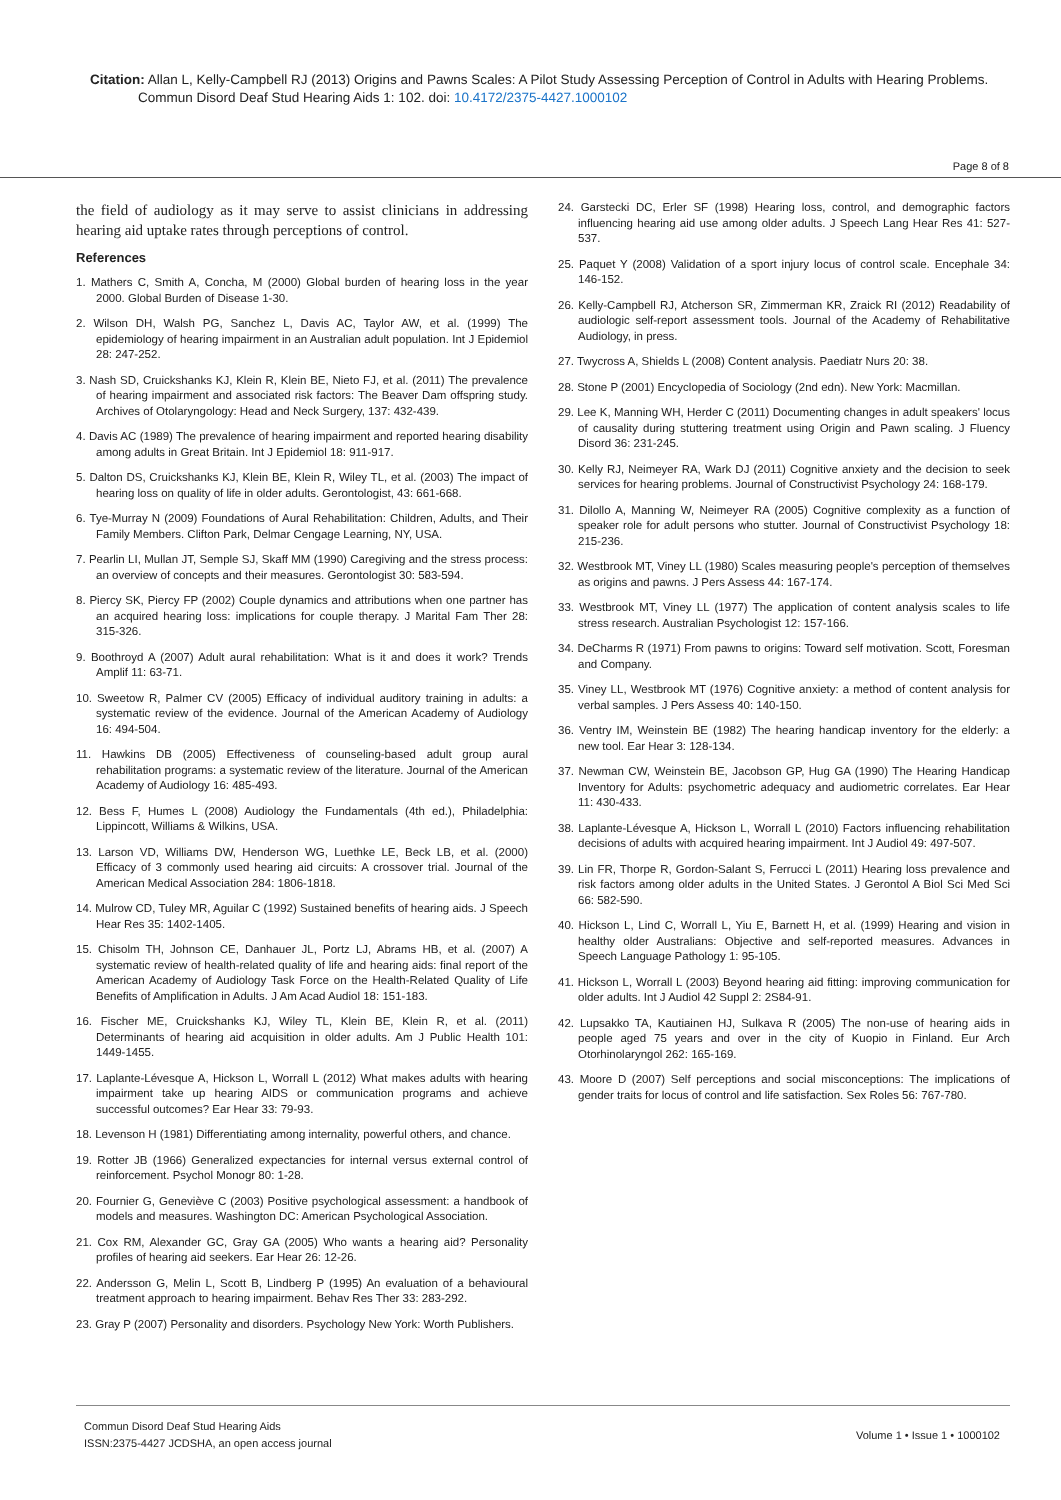Citation: Allan L, Kelly-Campbell RJ (2013) Origins and Pawns Scales: A Pilot Study Assessing Perception of Control in Adults with Hearing Problems.
Commun Disord Deaf Stud Hearing Aids 1: 102. doi: 10.4172/2375-4427.1000102
Page 8 of 8
the field of audiology as it may serve to assist clinicians in addressing hearing aid uptake rates through perceptions of control.
References
1. Mathers C, Smith A, Concha, M (2000) Global burden of hearing loss in the year 2000. Global Burden of Disease 1-30.
2. Wilson DH, Walsh PG, Sanchez L, Davis AC, Taylor AW, et al. (1999) The epidemiology of hearing impairment in an Australian adult population. Int J Epidemiol 28: 247-252.
3. Nash SD, Cruickshanks KJ, Klein R, Klein BE, Nieto FJ, et al. (2011) The prevalence of hearing impairment and associated risk factors: The Beaver Dam offspring study. Archives of Otolaryngology: Head and Neck Surgery, 137: 432-439.
4. Davis AC (1989) The prevalence of hearing impairment and reported hearing disability among adults in Great Britain. Int J Epidemiol 18: 911-917.
5. Dalton DS, Cruickshanks KJ, Klein BE, Klein R, Wiley TL, et al. (2003) The impact of hearing loss on quality of life in older adults. Gerontologist, 43: 661-668.
6. Tye-Murray N (2009) Foundations of Aural Rehabilitation: Children, Adults, and Their Family Members. Clifton Park, Delmar Cengage Learning, NY, USA.
7. Pearlin LI, Mullan JT, Semple SJ, Skaff MM (1990) Caregiving and the stress process: an overview of concepts and their measures. Gerontologist 30: 583-594.
8. Piercy SK, Piercy FP (2002) Couple dynamics and attributions when one partner has an acquired hearing loss: implications for couple therapy. J Marital Fam Ther 28: 315-326.
9. Boothroyd A (2007) Adult aural rehabilitation: What is it and does it work? Trends Amplif 11: 63-71.
10. Sweetow R, Palmer CV (2005) Efficacy of individual auditory training in adults: a systematic review of the evidence. Journal of the American Academy of Audiology 16: 494-504.
11. Hawkins DB (2005) Effectiveness of counseling-based adult group aural rehabilitation programs: a systematic review of the literature. Journal of the American Academy of Audiology 16: 485-493.
12. Bess F, Humes L (2008) Audiology the Fundamentals (4th ed.), Philadelphia: Lippincott, Williams & Wilkins, USA.
13. Larson VD, Williams DW, Henderson WG, Luethke LE, Beck LB, et al. (2000) Efficacy of 3 commonly used hearing aid circuits: A crossover trial. Journal of the American Medical Association 284: 1806-1818.
14. Mulrow CD, Tuley MR, Aguilar C (1992) Sustained benefits of hearing aids. J Speech Hear Res 35: 1402-1405.
15. Chisolm TH, Johnson CE, Danhauer JL, Portz LJ, Abrams HB, et al. (2007) A systematic review of health-related quality of life and hearing aids: final report of the American Academy of Audiology Task Force on the Health-Related Quality of Life Benefits of Amplification in Adults. J Am Acad Audiol 18: 151-183.
16. Fischer ME, Cruickshanks KJ, Wiley TL, Klein BE, Klein R, et al. (2011) Determinants of hearing aid acquisition in older adults. Am J Public Health 101: 1449-1455.
17. Laplante-Lévesque A, Hickson L, Worrall L (2012) What makes adults with hearing impairment take up hearing AIDS or communication programs and achieve successful outcomes? Ear Hear 33: 79-93.
18. Levenson H (1981) Differentiating among internality, powerful others, and chance.
19. Rotter JB (1966) Generalized expectancies for internal versus external control of reinforcement. Psychol Monogr 80: 1-28.
20. Fournier G, Geneviève C (2003) Positive psychological assessment: a handbook of models and measures. Washington DC: American Psychological Association.
21. Cox RM, Alexander GC, Gray GA (2005) Who wants a hearing aid? Personality profiles of hearing aid seekers. Ear Hear 26: 12-26.
22. Andersson G, Melin L, Scott B, Lindberg P (1995) An evaluation of a behavioural treatment approach to hearing impairment. Behav Res Ther 33: 283-292.
23. Gray P (2007) Personality and disorders. Psychology New York: Worth Publishers.
24. Garstecki DC, Erler SF (1998) Hearing loss, control, and demographic factors influencing hearing aid use among older adults. J Speech Lang Hear Res 41: 527-537.
25. Paquet Y (2008) Validation of a sport injury locus of control scale. Encephale 34: 146-152.
26. Kelly-Campbell RJ, Atcherson SR, Zimmerman KR, Zraick RI (2012) Readability of audiologic self-report assessment tools. Journal of the Academy of Rehabilitative Audiology, in press.
27. Twycross A, Shields L (2008) Content analysis. Paediatr Nurs 20: 38.
28. Stone P (2001) Encyclopedia of Sociology (2nd edn). New York: Macmillan.
29. Lee K, Manning WH, Herder C (2011) Documenting changes in adult speakers' locus of causality during stuttering treatment using Origin and Pawn scaling. J Fluency Disord 36: 231-245.
30. Kelly RJ, Neimeyer RA, Wark DJ (2011) Cognitive anxiety and the decision to seek services for hearing problems. Journal of Constructivist Psychology 24: 168-179.
31. Dilollo A, Manning W, Neimeyer RA (2005) Cognitive complexity as a function of speaker role for adult persons who stutter. Journal of Constructivist Psychology 18: 215-236.
32. Westbrook MT, Viney LL (1980) Scales measuring people's perception of themselves as origins and pawns. J Pers Assess 44: 167-174.
33. Westbrook MT, Viney LL (1977) The application of content analysis scales to life stress research. Australian Psychologist 12: 157-166.
34. DeCharms R (1971) From pawns to origins: Toward self motivation. Scott, Foresman and Company.
35. Viney LL, Westbrook MT (1976) Cognitive anxiety: a method of content analysis for verbal samples. J Pers Assess 40: 140-150.
36. Ventry IM, Weinstein BE (1982) The hearing handicap inventory for the elderly: a new tool. Ear Hear 3: 128-134.
37. Newman CW, Weinstein BE, Jacobson GP, Hug GA (1990) The Hearing Handicap Inventory for Adults: psychometric adequacy and audiometric correlates. Ear Hear 11: 430-433.
38. Laplante-Lévesque A, Hickson L, Worrall L (2010) Factors influencing rehabilitation decisions of adults with acquired hearing impairment. Int J Audiol 49: 497-507.
39. Lin FR, Thorpe R, Gordon-Salant S, Ferrucci L (2011) Hearing loss prevalence and risk factors among older adults in the United States. J Gerontol A Biol Sci Med Sci 66: 582-590.
40. Hickson L, Lind C, Worrall L, Yiu E, Barnett H, et al. (1999) Hearing and vision in healthy older Australians: Objective and self-reported measures. Advances in Speech Language Pathology 1: 95-105.
41. Hickson L, Worrall L (2003) Beyond hearing aid fitting: improving communication for older adults. Int J Audiol 42 Suppl 2: 2S84-91.
42. Lupsakko TA, Kautiainen HJ, Sulkava R (2005) The non-use of hearing aids in people aged 75 years and over in the city of Kuopio in Finland. Eur Arch Otorhinolaryngol 262: 165-169.
43. Moore D (2007) Self perceptions and social misconceptions: The implications of gender traits for locus of control and life satisfaction. Sex Roles 56: 767-780.
Commun Disord Deaf Stud Hearing Aids
ISSN:2375-4427 JCDSHA, an open access journal
Volume 1 • Issue 1 • 1000102